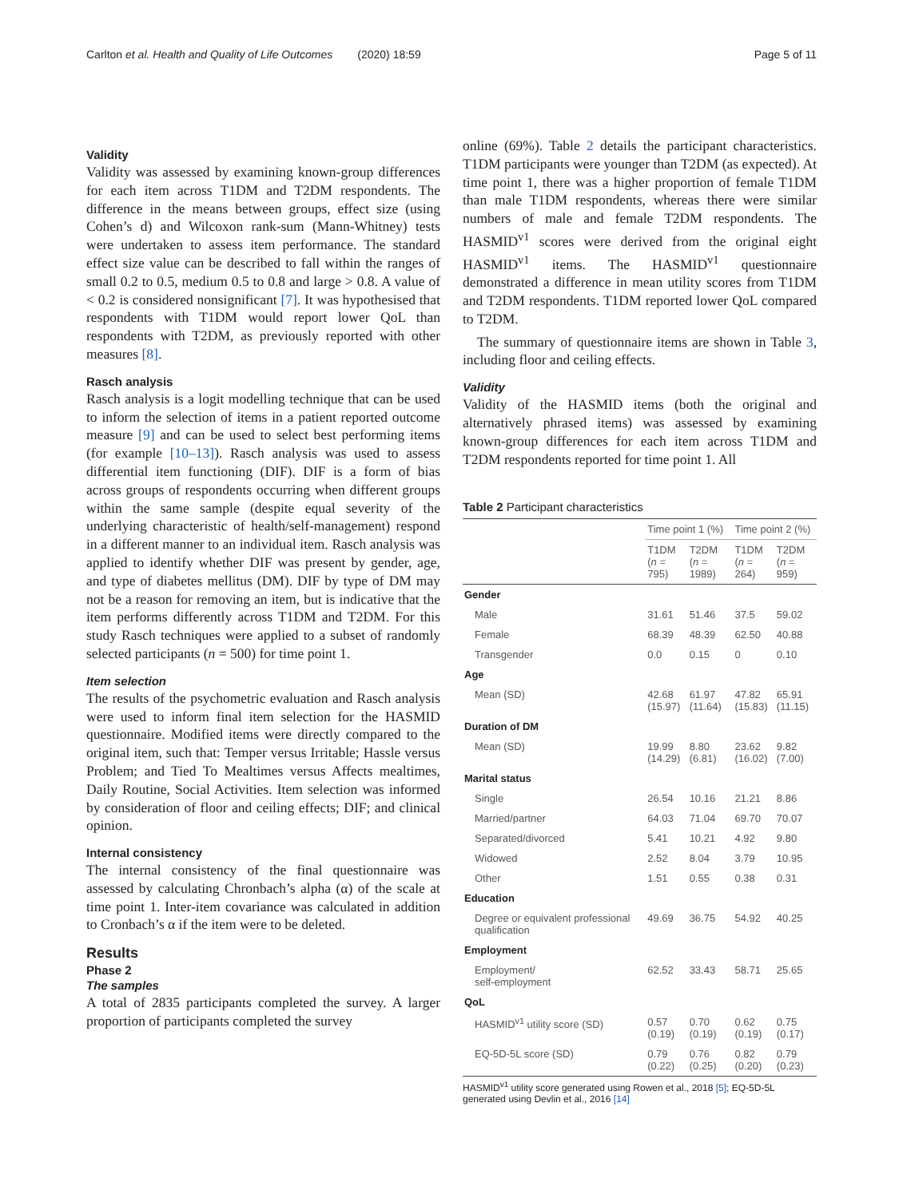Carlton et al. Health and Quality of Life Outcomes (2020) 18:59 Page 5 of 11
Validity
Validity was assessed by examining known-group differences for each item across T1DM and T2DM respondents. The difference in the means between groups, effect size (using Cohen’s d) and Wilcoxon rank-sum (Mann-Whitney) tests were undertaken to assess item performance. The standard effect size value can be described to fall within the ranges of small 0.2 to 0.5, medium 0.5 to 0.8 and large > 0.8. A value of < 0.2 is considered nonsignificant [7]. It was hypothesised that respondents with T1DM would report lower QoL than respondents with T2DM, as previously reported with other measures [8].
Rasch analysis
Rasch analysis is a logit modelling technique that can be used to inform the selection of items in a patient reported outcome measure [9] and can be used to select best performing items (for example [10–13]). Rasch analysis was used to assess differential item functioning (DIF). DIF is a form of bias across groups of respondents occurring when different groups within the same sample (despite equal severity of the underlying characteristic of health/self-management) respond in a different manner to an individual item. Rasch analysis was applied to identify whether DIF was present by gender, age, and type of diabetes mellitus (DM). DIF by type of DM may not be a reason for removing an item, but is indicative that the item performs differently across T1DM and T2DM. For this study Rasch techniques were applied to a subset of randomly selected participants (n = 500) for time point 1.
Item selection
The results of the psychometric evaluation and Rasch analysis were used to inform final item selection for the HASMID questionnaire. Modified items were directly compared to the original item, such that: Temper versus Irritable; Hassle versus Problem; and Tied To Mealtimes versus Affects mealtimes, Daily Routine, Social Activities. Item selection was informed by consideration of floor and ceiling effects; DIF; and clinical opinion.
Internal consistency
The internal consistency of the final questionnaire was assessed by calculating Chronbach’s alpha (α) of the scale at time point 1. Inter-item covariance was calculated in addition to Cronbach’s α if the item were to be deleted.
Results
Phase 2
The samples
A total of 2835 participants completed the survey. A larger proportion of participants completed the survey
online (69%). Table 2 details the participant characteristics. T1DM participants were younger than T2DM (as expected). At time point 1, there was a higher proportion of female T1DM than male T1DM respondents, whereas there were similar numbers of male and female T2DM respondents. The HASMID<sup>v1</sup> scores were derived from the original eight HASMID<sup>v1</sup> items. The HASMID<sup>v1</sup> questionnaire demonstrated a difference in mean utility scores from T1DM and T2DM respondents. T1DM reported lower QoL compared to T2DM.
The summary of questionnaire items are shown in Table 3, including floor and ceiling effects.
Validity
Validity of the HASMID items (both the original and alternatively phrased items) was assessed by examining known-group differences for each item across T1DM and T2DM respondents reported for time point 1. All
Table 2 Participant characteristics
| | Time point 1 (%) | | Time point 2 (%) | |
| --- | --- | --- | --- | --- |
| | T1DM ( n = 795) | T2DM ( n = 1989) | T1DM ( n = 264) | T2DM ( n = 959) |
| Gender | | | | |
| Male | 31.61 | 51.46 | 37.5 | 59.02 |
| Female | 68.39 | 48.39 | 62.50 | 40.88 |
| Transgender | 0.0 | 0.15 | 0 | 0.10 |
| Age | | | | |
| Mean (SD) | 42.68 (15.97) | 61.97 (11.64) | 47.82 (15.83) | 65.91 (11.15) |
| Duration of DM | | | | |
| Mean (SD) | 19.99 (14.29) | 8.80 (6.81) | 23.62 (16.02) | 9.82 (7.00) |
| Marital status | | | | |
| Single | 26.54 | 10.16 | 21.21 | 8.86 |
| Married/partner | 64.03 | 71.04 | 69.70 | 70.07 |
| Separated/divorced | 5.41 | 10.21 | 4.92 | 9.80 |
| Widowed | 2.52 | 8.04 | 3.79 | 10.95 |
| Other | 1.51 | 0.55 | 0.38 | 0.31 |
| Education | | | | |
| Degree or equivalent professional qualification | 49.69 | 36.75 | 54.92 | 40.25 |
| Employment | | | | |
| Employment/ self-employment | 62.52 | 33.43 | 58.71 | 25.65 |
| QoL | | | | |
| HASMID<sup>v1</sup> utility score (SD) | 0.57 (0.19) | 0.70 (0.19) | 0.62 (0.19) | 0.75 (0.17) |
| EQ-5D-5L score (SD) | 0.79 (0.22) | 0.76 (0.25) | 0.82 (0.20) | 0.79 (0.23) |
HASMID<sup>v1</sup> utility score generated using Rowen et al., 2018 [5]; EQ-5D-5L generated using Devlin et al., 2016 [14]